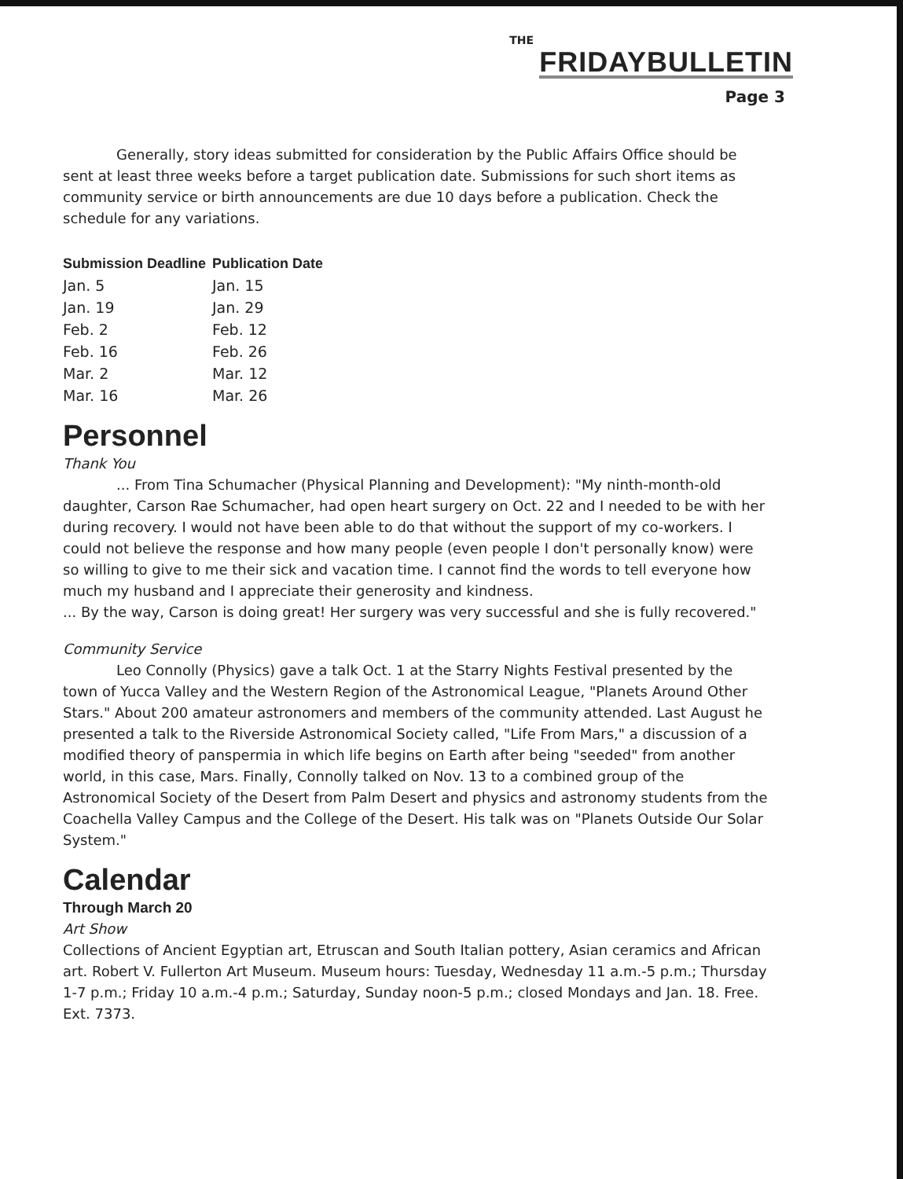THE
FRIDAYBULLETIN
Page 3
Generally, story ideas submitted for consideration by the Public Affairs Office should be sent at least three weeks before a target publication date. Submissions for such short items as community service or birth announcements are due 10 days before a publication. Check the schedule for any variations.
| Submission Deadline | Publication Date |
| --- | --- |
| Jan. 5 | Jan. 15 |
| Jan. 19 | Jan. 29 |
| Feb. 2 | Feb. 12 |
| Feb. 16 | Feb. 26 |
| Mar. 2 | Mar. 12 |
| Mar. 16 | Mar. 26 |
Personnel
Thank You
... From Tina Schumacher (Physical Planning and Development): "My ninth-month-old daughter, Carson Rae Schumacher, had open heart surgery on Oct. 22 and I needed to be with her during recovery. I would not have been able to do that without the support of my co-workers. I could not believe the response and how many people (even people I don't personally know) were so willing to give to me their sick and vacation time. I cannot find the words to tell everyone how much my husband and I appreciate their generosity and kindness.
... By the way, Carson is doing great! Her surgery was very successful and she is fully recovered."
Community Service
Leo Connolly (Physics) gave a talk Oct. 1 at the Starry Nights Festival presented by the town of Yucca Valley and the Western Region of the Astronomical League, "Planets Around Other Stars." About 200 amateur astronomers and members of the community attended. Last August he presented a talk to the Riverside Astronomical Society called, "Life From Mars," a discussion of a modified theory of panspermia in which life begins on Earth after being "seeded" from another world, in this case, Mars. Finally, Connolly talked on Nov. 13 to a combined group of the Astronomical Society of the Desert from Palm Desert and physics and astronomy students from the Coachella Valley Campus and the College of the Desert. His talk was on "Planets Outside Our Solar System."
Calendar
Through March 20
Art Show
Collections of Ancient Egyptian art, Etruscan and South Italian pottery, Asian ceramics and African art. Robert V. Fullerton Art Museum. Museum hours: Tuesday, Wednesday 11 a.m.-5 p.m.; Thursday 1-7 p.m.; Friday 10 a.m.-4 p.m.; Saturday, Sunday noon-5 p.m.; closed Mondays and Jan. 18. Free. Ext. 7373.